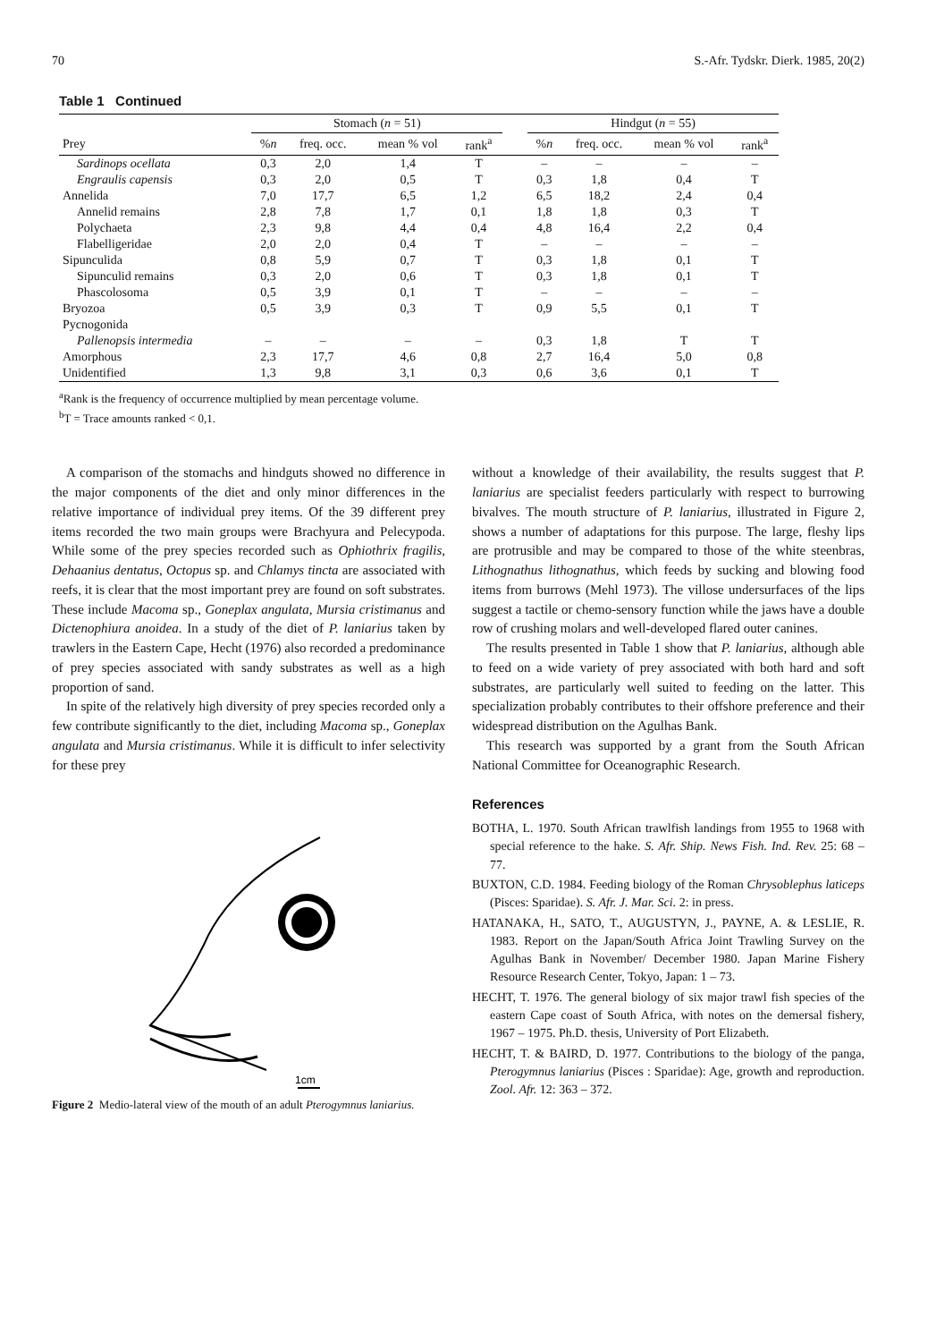70 S.-Afr. Tydskr. Dierk. 1985, 20(2)
Table 1 Continued
| | Stomach ( n = 51) | | | | | Hindgut ( n = 55) | | | |
| --- | --- | --- | --- | --- | --- | --- | --- | --- | --- |
| Prey | % n | freq. occ. | mean % vol | rank<sup>a</sup> | | % n | freq. occ. | mean % vol | rank<sup>a</sup> |
| Sardinops ocellata | 0,3 | 2,0 | 1,4 | T | | – | – | – | – |
| Engraulis capensis | 0,3 | 2,0 | 0,5 | T | | 0,3 | 1,8 | 0,4 | T |
| Annelida | 7,0 | 17,7 | 6,5 | 1,2 | | 6,5 | 18,2 | 2,4 | 0,4 |
| Annelid remains | 2,8 | 7,8 | 1,7 | 0,1 | | 1,8 | 1,8 | 0,3 | T |
| Polychaeta | 2,3 | 9,8 | 4,4 | 0,4 | | 4,8 | 16,4 | 2,2 | 0,4 |
| Flabelligeridae | 2,0 | 2,0 | 0,4 | T | | – | – | – | – |
| Sipunculida | 0,8 | 5,9 | 0,7 | T | | 0,3 | 1,8 | 0,1 | T |
| Sipunculid remains | 0,3 | 2,0 | 0,6 | T | | 0,3 | 1,8 | 0,1 | T |
| Phascolosoma | 0,5 | 3,9 | 0,1 | T | | – | – | – | – |
| Bryozoa | 0,5 | 3,9 | 0,3 | T | | 0,9 | 5,5 | 0,1 | T |
| Pycnogonida | | | | | | | | | |
| Pallenopsis intermedia | – | – | – | – | | 0,3 | 1,8 | T | T |
| Amorphous | 2,3 | 17,7 | 4,6 | 0,8 | | 2,7 | 16,4 | 5,0 | 0,8 |
| Unidentified | 1,3 | 9,8 | 3,1 | 0,3 | | 0,6 | 3,6 | 0,1 | T |
<sup>a</sup> Rank is the frequency of occurrence multiplied by mean percentage volume.
<sup>b</sup> T = Trace amounts ranked < 0,1.
A comparison of the stomachs and hindguts showed no difference in the major components of the diet and only minor differences in the relative importance of individual prey items. Of the 39 different prey items recorded the two main groups were Brachyura and Pelecypoda. While some of the prey species recorded such as Ophiothrix fragilis, Dehaanius dentatus, Octopus sp. and Chlamys tincta are associated with reefs, it is clear that the most important prey are found on soft substrates. These include Macoma sp., Goneplax angulata, Mursia cristimanus and Dictenophiura anoidea. In a study of the diet of P. laniarius taken by trawlers in the Eastern Cape, Hecht (1976) also recorded a predominance of prey species associated with sandy substrates as well as a high proportion of sand.
In spite of the relatively high diversity of prey species recorded only a few contribute significantly to the diet, including Macoma sp., Goneplax angulata and Mursia cristimanus. While it is difficult to infer selectivity for these prey
1cm
Figure 2 Medio-lateral view of the mouth of an adult Pterogymnus laniarius.
without a knowledge of their availability, the results suggest that P. laniarius are specialist feeders particularly with respect to burrowing bivalves. The mouth structure of P. laniarius, illustrated in Figure 2, shows a number of adaptations for this purpose. The large, fleshy lips are protrusible and may be compared to those of the white steenbras, Lithognathus lithognathus, which feeds by sucking and blowing food items from burrows (Mehl 1973). The villose undersurfaces of the lips suggest a tactile or chemo-sensory function while the jaws have a double row of crushing molars and well-developed flared outer canines.
The results presented in Table 1 show that P. laniarius, although able to feed on a wide variety of prey associated with both hard and soft substrates, are particularly well suited to feeding on the latter. This specialization probably contributes to their offshore preference and their widespread distribution on the Agulhas Bank.
This research was supported by a grant from the South African National Committee for Oceanographic Research.
References
BOTHA, L. 1970. South African trawlfish landings from 1955 to 1968 with special reference to the hake. S. Afr. Ship. News Fish. Ind. Rev. 25: 68 – 77.
BUXTON, C.D. 1984. Feeding biology of the Roman Chrysoblephus laticeps (Pisces: Sparidae). S. Afr. J. Mar. Sci. 2: in press.
HATANAKA, H., SATO, T., AUGUSTYN, J., PAYNE, A. & LESLIE, R. 1983. Report on the Japan/South Africa Joint Trawling Survey on the Agulhas Bank in November/ December 1980. Japan Marine Fishery Resource Research Center, Tokyo, Japan: 1 – 73.
HECHT, T. 1976. The general biology of six major trawl fish species of the eastern Cape coast of South Africa, with notes on the demersal fishery, 1967 – 1975. Ph.D. thesis, University of Port Elizabeth.
HECHT, T. & BAIRD, D. 1977. Contributions to the biology of the panga, Pterogymnus laniarius (Pisces : Sparidae): Age, growth and reproduction. Zool. Afr. 12: 363 – 372.